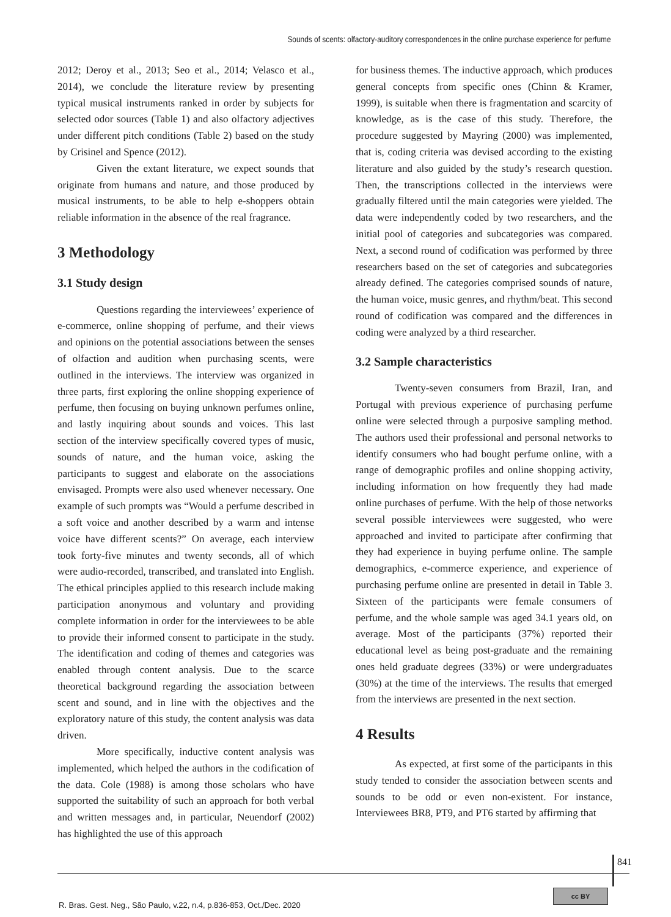Sounds of scents: olfactory-auditory correspondences in the online purchase experience for perfume
2012; Deroy et al., 2013; Seo et al., 2014; Velasco et al., 2014), we conclude the literature review by presenting typical musical instruments ranked in order by subjects for selected odor sources (Table 1) and also olfactory adjectives under different pitch conditions (Table 2) based on the study by Crisinel and Spence (2012).
Given the extant literature, we expect sounds that originate from humans and nature, and those produced by musical instruments, to be able to help e-shoppers obtain reliable information in the absence of the real fragrance.
3 Methodology
3.1 Study design
Questions regarding the interviewees’ experience of e-commerce, online shopping of perfume, and their views and opinions on the potential associations between the senses of olfaction and audition when purchasing scents, were outlined in the interviews. The interview was organized in three parts, first exploring the online shopping experience of perfume, then focusing on buying unknown perfumes online, and lastly inquiring about sounds and voices. This last section of the interview specifically covered types of music, sounds of nature, and the human voice, asking the participants to suggest and elaborate on the associations envisaged. Prompts were also used whenever necessary. One example of such prompts was “Would a perfume described in a soft voice and another described by a warm and intense voice have different scents?” On average, each interview took forty-five minutes and twenty seconds, all of which were audio-recorded, transcribed, and translated into English. The ethical principles applied to this research include making participation anonymous and voluntary and providing complete information in order for the interviewees to be able to provide their informed consent to participate in the study. The identification and coding of themes and categories was enabled through content analysis. Due to the scarce theoretical background regarding the association between scent and sound, and in line with the objectives and the exploratory nature of this study, the content analysis was data driven.
More specifically, inductive content analysis was implemented, which helped the authors in the codification of the data. Cole (1988) is among those scholars who have supported the suitability of such an approach for both verbal and written messages and, in particular, Neuendorf (2002) has highlighted the use of this approach
for business themes. The inductive approach, which produces general concepts from specific ones (Chinn & Kramer, 1999), is suitable when there is fragmentation and scarcity of knowledge, as is the case of this study. Therefore, the procedure suggested by Mayring (2000) was implemented, that is, coding criteria was devised according to the existing literature and also guided by the study’s research question. Then, the transcriptions collected in the interviews were gradually filtered until the main categories were yielded. The data were independently coded by two researchers, and the initial pool of categories and subcategories was compared. Next, a second round of codification was performed by three researchers based on the set of categories and subcategories already defined. The categories comprised sounds of nature, the human voice, music genres, and rhythm/beat. This second round of codification was compared and the differences in coding were analyzed by a third researcher.
3.2 Sample characteristics
Twenty-seven consumers from Brazil, Iran, and Portugal with previous experience of purchasing perfume online were selected through a purposive sampling method. The authors used their professional and personal networks to identify consumers who had bought perfume online, with a range of demographic profiles and online shopping activity, including information on how frequently they had made online purchases of perfume. With the help of those networks several possible interviewees were suggested, who were approached and invited to participate after confirming that they had experience in buying perfume online. The sample demographics, e-commerce experience, and experience of purchasing perfume online are presented in detail in Table 3. Sixteen of the participants were female consumers of perfume, and the whole sample was aged 34.1 years old, on average. Most of the participants (37%) reported their educational level as being post-graduate and the remaining ones held graduate degrees (33%) or were undergraduates (30%) at the time of the interviews. The results that emerged from the interviews are presented in the next section.
4 Results
As expected, at first some of the participants in this study tended to consider the association between scents and sounds to be odd or even non-existent. For instance, Interviewees BR8, PT9, and PT6 started by affirming that
841
R. Bras. Gest. Neg., São Paulo, v.22, n.4, p.836-853, Oct./Dec. 2020
cc BY